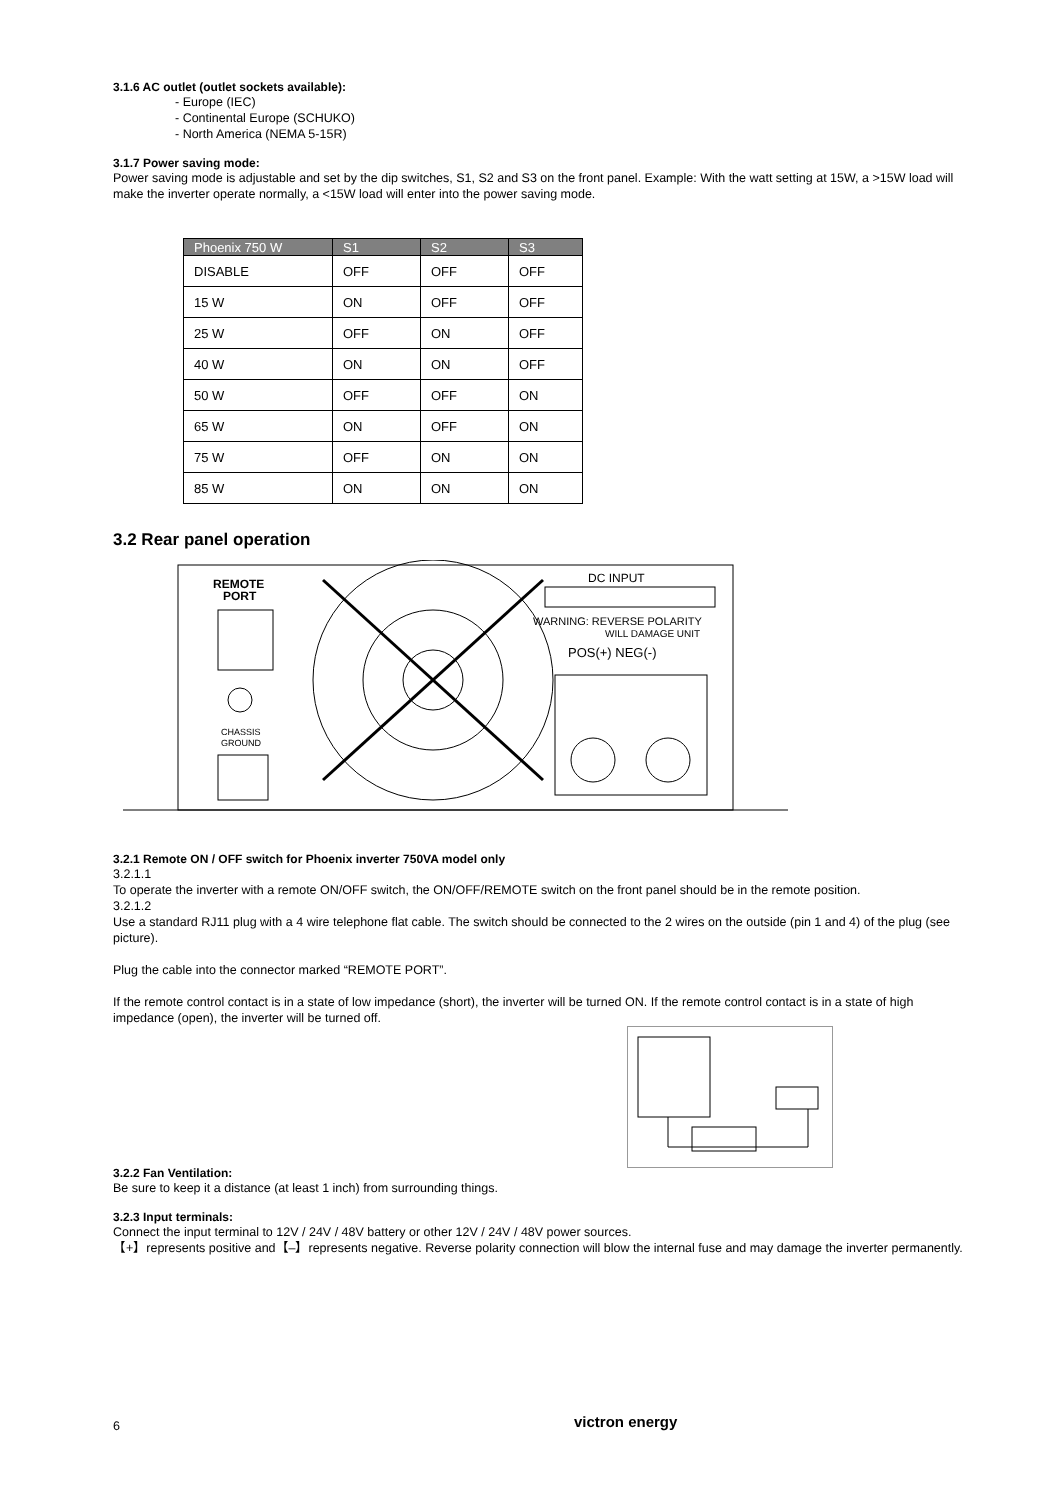3.1.6 AC outlet (outlet sockets available):
- Europe (IEC)
- Continental Europe (SCHUKO)
- North America (NEMA 5-15R)
3.1.7 Power saving mode:
Power saving mode is adjustable and set by the dip switches, S1, S2 and S3 on the front panel. Example: With the watt setting at 15W, a >15W load will make the inverter operate normally, a <15W load will enter into the power saving mode.
| Phoenix 750 W | S1 | S2 | S3 |
| --- | --- | --- | --- |
| DISABLE | OFF | OFF | OFF |
| 15 W | ON | OFF | OFF |
| 25 W | OFF | ON | OFF |
| 40 W | ON | ON | OFF |
| 50 W | OFF | OFF | ON |
| 65 W | ON | OFF | ON |
| 75 W | OFF | ON | ON |
| 85 W | ON | ON | ON |
3.2 Rear panel operation
REMOTE
PORT
CHASSIS
GROUND
DC INPUT
WARNING: REVERSE POLARITY
WILL DAMAGE UNIT
POS(+) NEG(-)
3.2.1 Remote ON / OFF switch for Phoenix inverter 750VA model only
3.2.1.1
To operate the inverter with a remote ON/OFF switch, the ON/OFF/REMOTE switch on the front panel should be in the remote position.
3.2.1.2
Use a standard RJ11 plug with a 4 wire telephone flat cable. The switch should be connected to the 2 wires on the outside (pin 1 and 4) of the plug (see picture).
Plug the cable into the connector marked “REMOTE PORT”.
If the remote control contact is in a state of low impedance (short), the inverter will be turned ON. If the remote control contact is in a state of high impedance (open), the inverter will be turned off.
3.2.2 Fan Ventilation:
Be sure to keep it a distance (at least 1 inch) from surrounding things.
3.2.3 Input terminals:
Connect the input terminal to 12V / 24V / 48V battery or other 12V / 24V / 48V power sources.
【+】represents positive and【–】represents negative. Reverse polarity connection will blow the internal fuse and may damage the inverter permanently.
6 victron energy